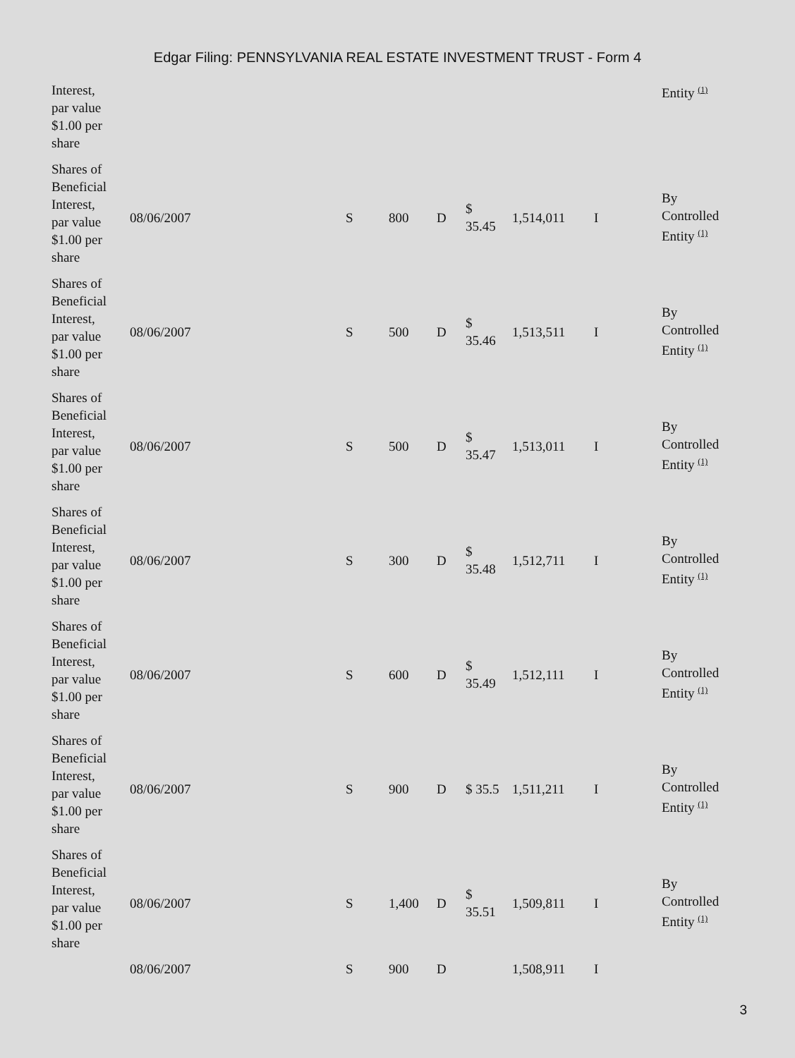Edgar Filing: PENNSYLVANIA REAL ESTATE INVESTMENT TRUST - Form 4
| Interest, par value $1.00 per share | | | | | | | | Entity <sup>(1)</sup> |
| Shares of Beneficial Interest, par value $1.00 per share | 08/06/2007 | S | 800 | D | $ 35.45 | 1,514,011 | I | By Controlled Entity <sup>(1)</sup> |
| Shares of Beneficial Interest, par value $1.00 per share | 08/06/2007 | S | 500 | D | $ 35.46 | 1,513,511 | I | By Controlled Entity <sup>(1)</sup> |
| Shares of Beneficial Interest, par value $1.00 per share | 08/06/2007 | S | 500 | D | $ 35.47 | 1,513,011 | I | By Controlled Entity <sup>(1)</sup> |
| Shares of Beneficial Interest, par value $1.00 per share | 08/06/2007 | S | 300 | D | $ 35.48 | 1,512,711 | I | By Controlled Entity <sup>(1)</sup> |
| Shares of Beneficial Interest, par value $1.00 per share | 08/06/2007 | S | 600 | D | $ 35.49 | 1,512,111 | I | By Controlled Entity <sup>(1)</sup> |
| Shares of Beneficial Interest, par value $1.00 per share | 08/06/2007 | S | 900 | D | $ 35.5 | 1,511,211 | I | By Controlled Entity <sup>(1)</sup> |
| Shares of Beneficial Interest, par value $1.00 per share | 08/06/2007 | S | 1,400 | D | $ 35.51 | 1,509,811 | I | By Controlled Entity <sup>(1)</sup> |
| | 08/06/2007 | S | 900 | D | | 1,508,911 | I | |
3